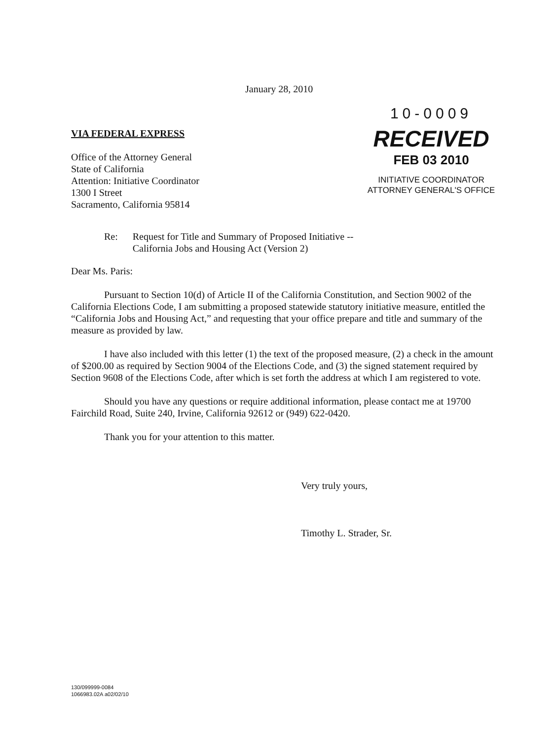January 28, 2010
VIA FEDERAL EXPRESS
Office of the Attorney General
State of California
Attention: Initiative Coordinator
1300 I Street
Sacramento, California 95814
10-0009
RECEIVED
FEB 03 2010
INITIATIVE COORDINATOR
ATTORNEY GENERAL'S OFFICE
Re: Request for Title and Summary of Proposed Initiative --
California Jobs and Housing Act (Version 2)
Dear Ms. Paris:
Pursuant to Section 10(d) of Article II of the California Constitution, and Section 9002 of the California Elections Code, I am submitting a proposed statewide statutory initiative measure, entitled the “California Jobs and Housing Act,” and requesting that your office prepare and title and summary of the measure as provided by law.
I have also included with this letter (1) the text of the proposed measure, (2) a check in the amount of $200.00 as required by Section 9004 of the Elections Code, and (3) the signed statement required by Section 9608 of the Elections Code, after which is set forth the address at which I am registered to vote.
Should you have any questions or require additional information, please contact me at 19700 Fairchild Road, Suite 240, Irvine, California 92612 or (949) 622-0420.
Thank you for your attention to this matter.
Very truly yours,
Timothy L. Strader, Sr.
130/099999-0084
1066983.02A a02/02/10